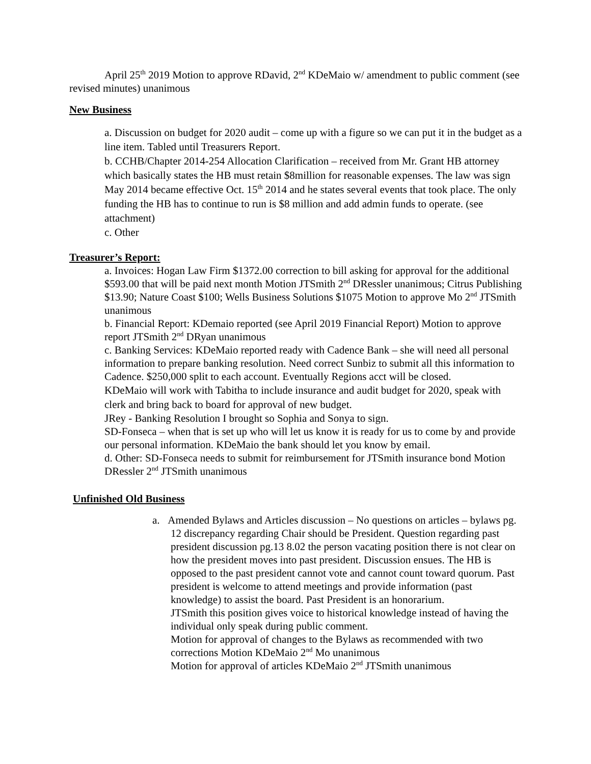April 25<sup>th</sup> 2019 Motion to approve RDavid, 2<sup>nd</sup> KDeMaio w/ amendment to public comment (see revised minutes) unanimous
New Business
a. Discussion on budget for 2020 audit – come up with a figure so we can put it in the budget as a line item. Tabled until Treasurers Report.
b. CCHB/Chapter 2014-254 Allocation Clarification – received from Mr. Grant HB attorney which basically states the HB must retain $8million for reasonable expenses. The law was sign May 2014 became effective Oct. 15<sup>th</sup> 2014 and he states several events that took place. The only funding the HB has to continue to run is $8 million and add admin funds to operate. (see attachment)
c. Other
Treasurer’s Report:
a. Invoices: Hogan Law Firm $1372.00 correction to bill asking for approval for the additional $593.00 that will be paid next month Motion JTSmith 2<sup>nd</sup> DRessler unanimous; Citrus Publishing $13.90; Nature Coast $100; Wells Business Solutions $1075 Motion to approve Mo 2<sup>nd</sup> JTSmith unanimous
b. Financial Report: KDemaio reported (see April 2019 Financial Report) Motion to approve report JTSmith 2<sup>nd</sup> DRyan unanimous
c. Banking Services: KDeMaio reported ready with Cadence Bank – she will need all personal information to prepare banking resolution. Need correct Sunbiz to submit all this information to Cadence. $250,000 split to each account. Eventually Regions acct will be closed.
KDeMaio will work with Tabitha to include insurance and audit budget for 2020, speak with clerk and bring back to board for approval of new budget.
JRey - Banking Resolution I brought so Sophia and Sonya to sign.
SD-Fonseca – when that is set up who will let us know it is ready for us to come by and provide our personal information. KDeMaio the bank should let you know by email.
d. Other: SD-Fonseca needs to submit for reimbursement for JTSmith insurance bond Motion DRessler 2<sup>nd</sup> JTSmith unanimous
Unfinished Old Business
a. Amended Bylaws and Articles discussion – No questions on articles – bylaws pg. 12 discrepancy regarding Chair should be President. Question regarding past president discussion pg.13 8.02 the person vacating position there is not clear on how the president moves into past president. Discussion ensues. The HB is opposed to the past president cannot vote and cannot count toward quorum. Past president is welcome to attend meetings and provide information (past knowledge) to assist the board. Past President is an honorarium.
JTSmith this position gives voice to historical knowledge instead of having the individual only speak during public comment.
Motion for approval of changes to the Bylaws as recommended with two corrections Motion KDeMaio 2<sup>nd</sup> Mo unanimous
Motion for approval of articles KDeMaio 2<sup>nd</sup> JTSmith unanimous